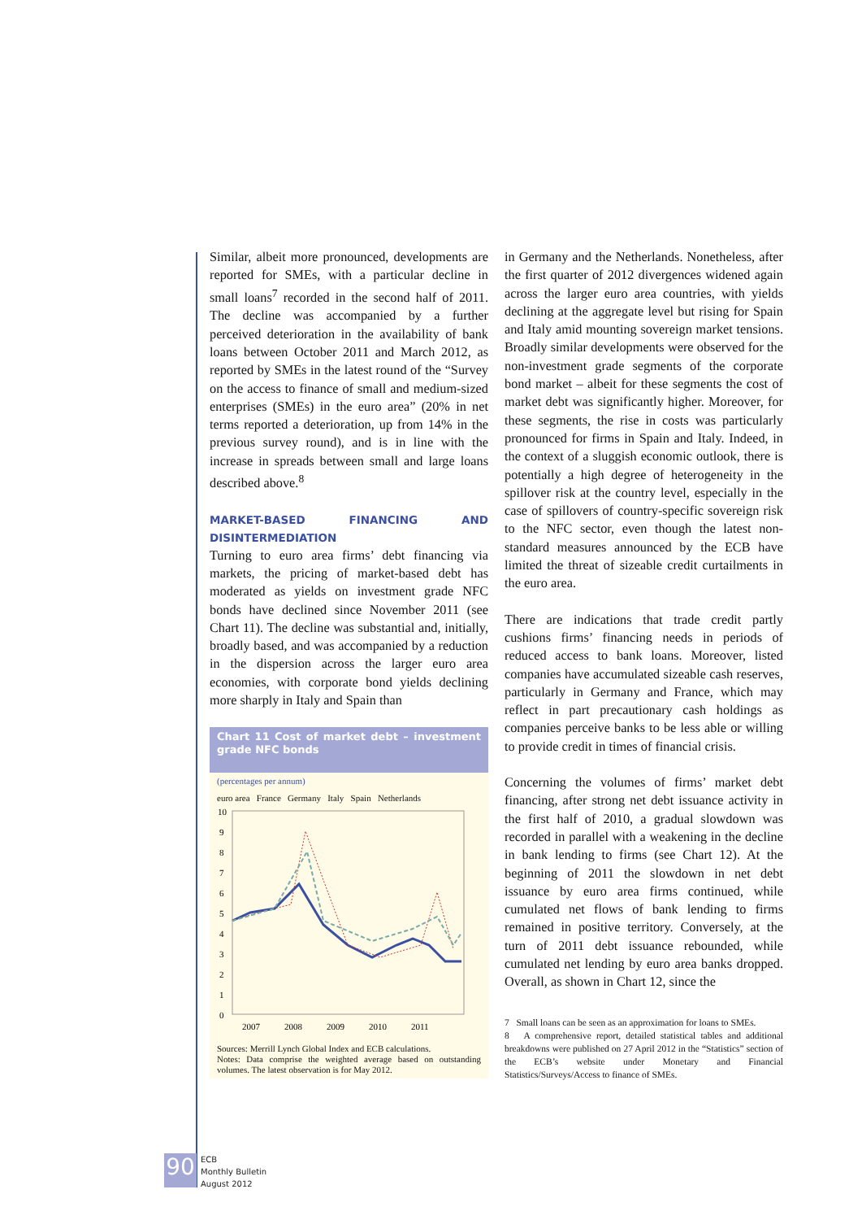Similar, albeit more pronounced, developments are reported for SMEs, with a particular decline in small loans<sup>7</sup> recorded in the second half of 2011. The decline was accompanied by a further perceived deterioration in the availability of bank loans between October 2011 and March 2012, as reported by SMEs in the latest round of the “Survey on the access to finance of small and medium-sized enterprises (SMEs) in the euro area” (20% in net terms reported a deterioration, up from 14% in the previous survey round), and is in line with the increase in spreads between small and large loans described above.<sup>8</sup>
MARKET-BASED FINANCING AND DISINTERMEDIATION
Turning to euro area firms’ debt financing via markets, the pricing of market-based debt has moderated as yields on investment grade NFC bonds have declined since November 2011 (see Chart 11). The decline was substantial and, initially, broadly based, and was accompanied by a reduction in the dispersion across the larger euro area economies, with corporate bond yields declining more sharply in Italy and Spain than
Chart 11 Cost of market debt – investment grade NFC bonds
(percentages per annum)
euro area France Germany Italy Spain Netherlands
10
9
8
7
6
5
4
3
2
1
0
2007
2008
2009
2010
2011
Sources: Merrill Lynch Global Index and ECB calculations.
Notes: Data comprise the weighted average based on outstanding volumes. The latest observation is for May 2012.
in Germany and the Netherlands. Nonetheless, after the first quarter of 2012 divergences widened again across the larger euro area countries, with yields declining at the aggregate level but rising for Spain and Italy amid mounting sovereign market tensions. Broadly similar developments were observed for the non-investment grade segments of the corporate bond market – albeit for these segments the cost of market debt was significantly higher. Moreover, for these segments, the rise in costs was particularly pronounced for firms in Spain and Italy. Indeed, in the context of a sluggish economic outlook, there is potentially a high degree of heterogeneity in the spillover risk at the country level, especially in the case of spillovers of country-specific sovereign risk to the NFC sector, even though the latest non-standard measures announced by the ECB have limited the threat of sizeable credit curtailments in the euro area.
There are indications that trade credit partly cushions firms’ financing needs in periods of reduced access to bank loans. Moreover, listed companies have accumulated sizeable cash reserves, particularly in Germany and France, which may reflect in part precautionary cash holdings as companies perceive banks to be less able or willing to provide credit in times of financial crisis.
Concerning the volumes of firms’ market debt financing, after strong net debt issuance activity in the first half of 2010, a gradual slowdown was recorded in parallel with a weakening in the decline in bank lending to firms (see Chart 12). At the beginning of 2011 the slowdown in net debt issuance by euro area firms continued, while cumulated net flows of bank lending to firms remained in positive territory. Conversely, at the turn of 2011 debt issuance rebounded, while cumulated net lending by euro area banks dropped. Overall, as shown in Chart 12, since the
7 Small loans can be seen as an approximation for loans to SMEs.
8 A comprehensive report, detailed statistical tables and additional breakdowns were published on 27 April 2012 in the “Statistics” section of the ECB’s website under Monetary and Financial Statistics/Surveys/Access to finance of SMEs.
90
ECB
Monthly Bulletin
August 2012